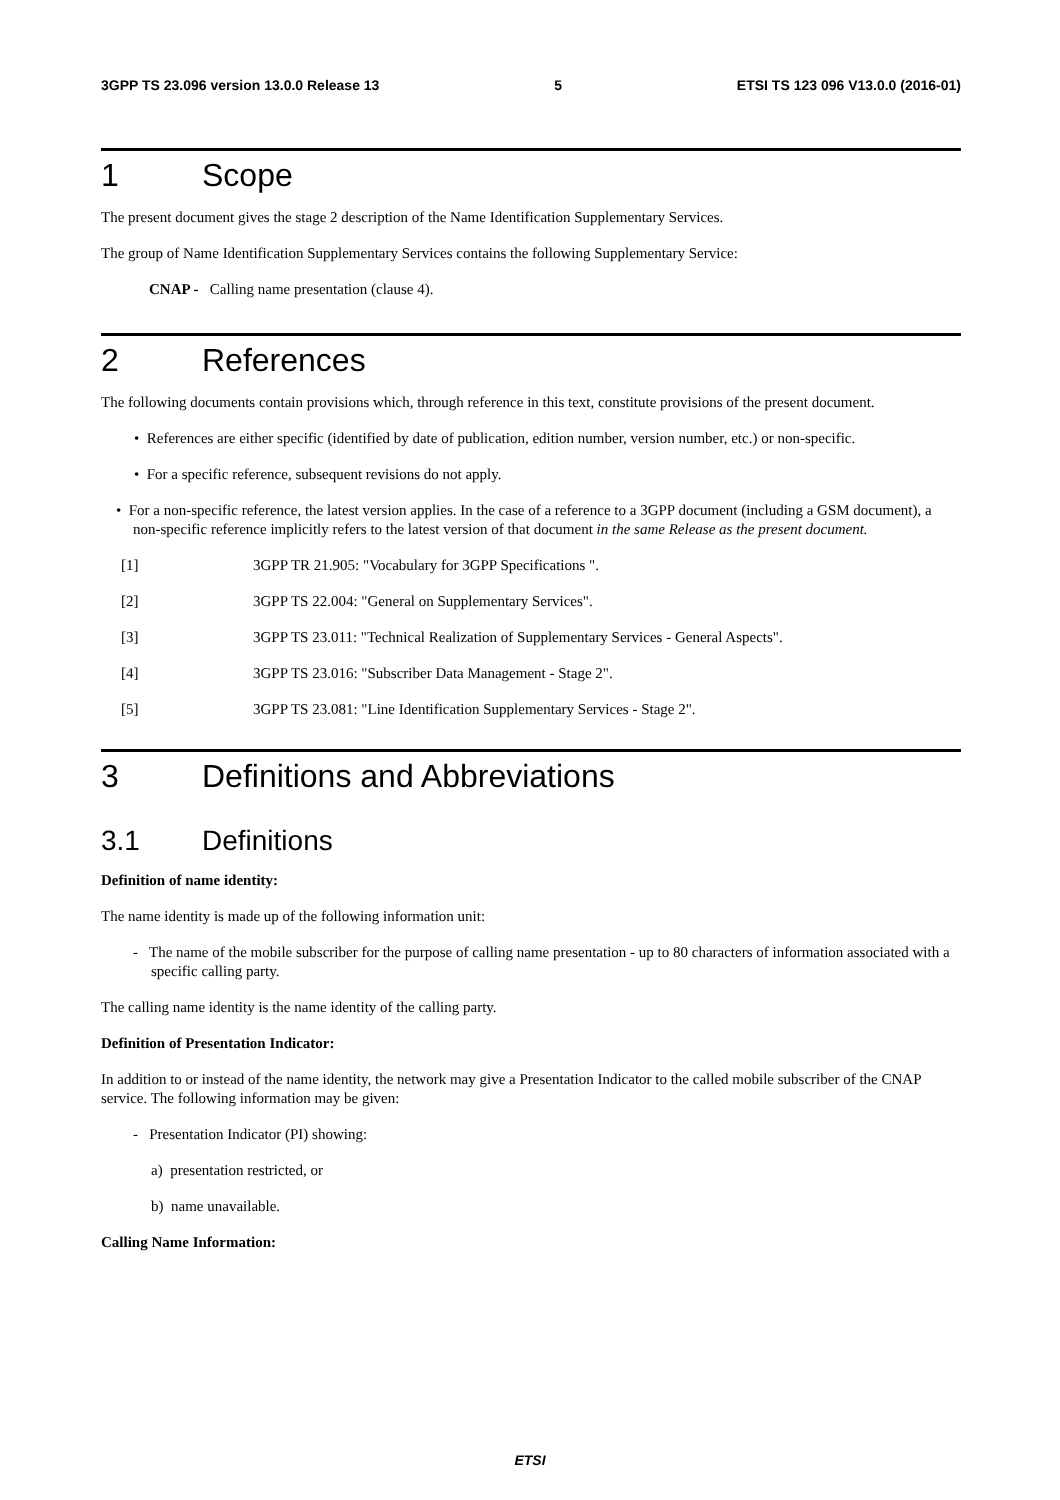3GPP TS 23.096 version 13.0.0 Release 13 5 ETSI TS 123 096 V13.0.0 (2016-01)
1 Scope
The present document gives the stage 2 description of the Name Identification Supplementary Services.
The group of Name Identification Supplementary Services contains the following Supplementary Service:
CNAP - Calling name presentation (clause 4).
2 References
The following documents contain provisions which, through reference in this text, constitute provisions of the present document.
• References are either specific (identified by date of publication, edition number, version number, etc.) or non-specific.
• For a specific reference, subsequent revisions do not apply.
• For a non-specific reference, the latest version applies. In the case of a reference to a 3GPP document (including a GSM document), a non-specific reference implicitly refers to the latest version of that document in the same Release as the present document.
[1] 3GPP TR 21.905: "Vocabulary for 3GPP Specifications ".
[2] 3GPP TS 22.004: "General on Supplementary Services".
[3] 3GPP TS 23.011: "Technical Realization of Supplementary Services - General Aspects".
[4] 3GPP TS 23.016: "Subscriber Data Management - Stage 2".
[5] 3GPP TS 23.081: "Line Identification Supplementary Services - Stage 2".
3 Definitions and Abbreviations
3.1 Definitions
Definition of name identity:
The name identity is made up of the following information unit:
- The name of the mobile subscriber for the purpose of calling name presentation - up to 80 characters of information associated with a specific calling party.
The calling name identity is the name identity of the calling party.
Definition of Presentation Indicator:
In addition to or instead of the name identity, the network may give a Presentation Indicator to the called mobile subscriber of the CNAP service. The following information may be given:
- Presentation Indicator (PI) showing:
a) presentation restricted, or
b) name unavailable.
Calling Name Information:
ETSI